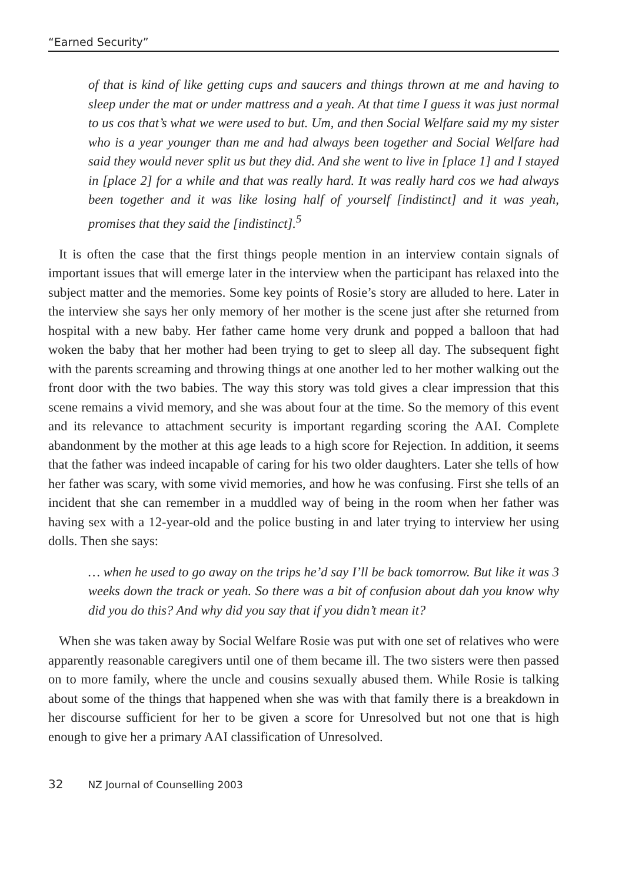“Earned Security”
of that is kind of like getting cups and saucers and things thrown at me and having to sleep under the mat or under mattress and a yeah. At that time I guess it was just normal to us cos that’s what we were used to but. Um, and then Social Welfare said my my sister who is a year younger than me and had always been together and Social Welfare had said they would never split us but they did. And she went to live in [place 1] and I stayed in [place 2] for a while and that was really hard. It was really hard cos we had always been together and it was like losing half of yourself [indistinct] and it was yeah, promises that they said the [indistinct].<sup>5</sup>
It is often the case that the first things people mention in an interview contain signals of important issues that will emerge later in the interview when the participant has relaxed into the subject matter and the memories. Some key points of Rosie’s story are alluded to here. Later in the interview she says her only memory of her mother is the scene just after she returned from hospital with a new baby. Her father came home very drunk and popped a balloon that had woken the baby that her mother had been trying to get to sleep all day. The subsequent fight with the parents screaming and throwing things at one another led to her mother walking out the front door with the two babies. The way this story was told gives a clear impression that this scene remains a vivid memory, and she was about four at the time. So the memory of this event and its relevance to attachment security is important regarding scoring the AAI. Complete abandonment by the mother at this age leads to a high score for Rejection. In addition, it seems that the father was indeed incapable of caring for his two older daughters. Later she tells of how her father was scary, with some vivid memories, and how he was confusing. First she tells of an incident that she can remember in a muddled way of being in the room when her father was having sex with a 12-year-old and the police busting in and later trying to interview her using dolls. Then she says:
… when he used to go away on the trips he’d say I’ll be back tomorrow. But like it was 3 weeks down the track or yeah. So there was a bit of confusion about dah you know why did you do this? And why did you say that if you didn’t mean it?
When she was taken away by Social Welfare Rosie was put with one set of relatives who were apparently reasonable caregivers until one of them became ill. The two sisters were then passed on to more family, where the uncle and cousins sexually abused them. While Rosie is talking about some of the things that happened when she was with that family there is a breakdown in her discourse sufficient for her to be given a score for Unresolved but not one that is high enough to give her a primary AAI classification of Unresolved.
32 NZ Journal of Counselling 2003